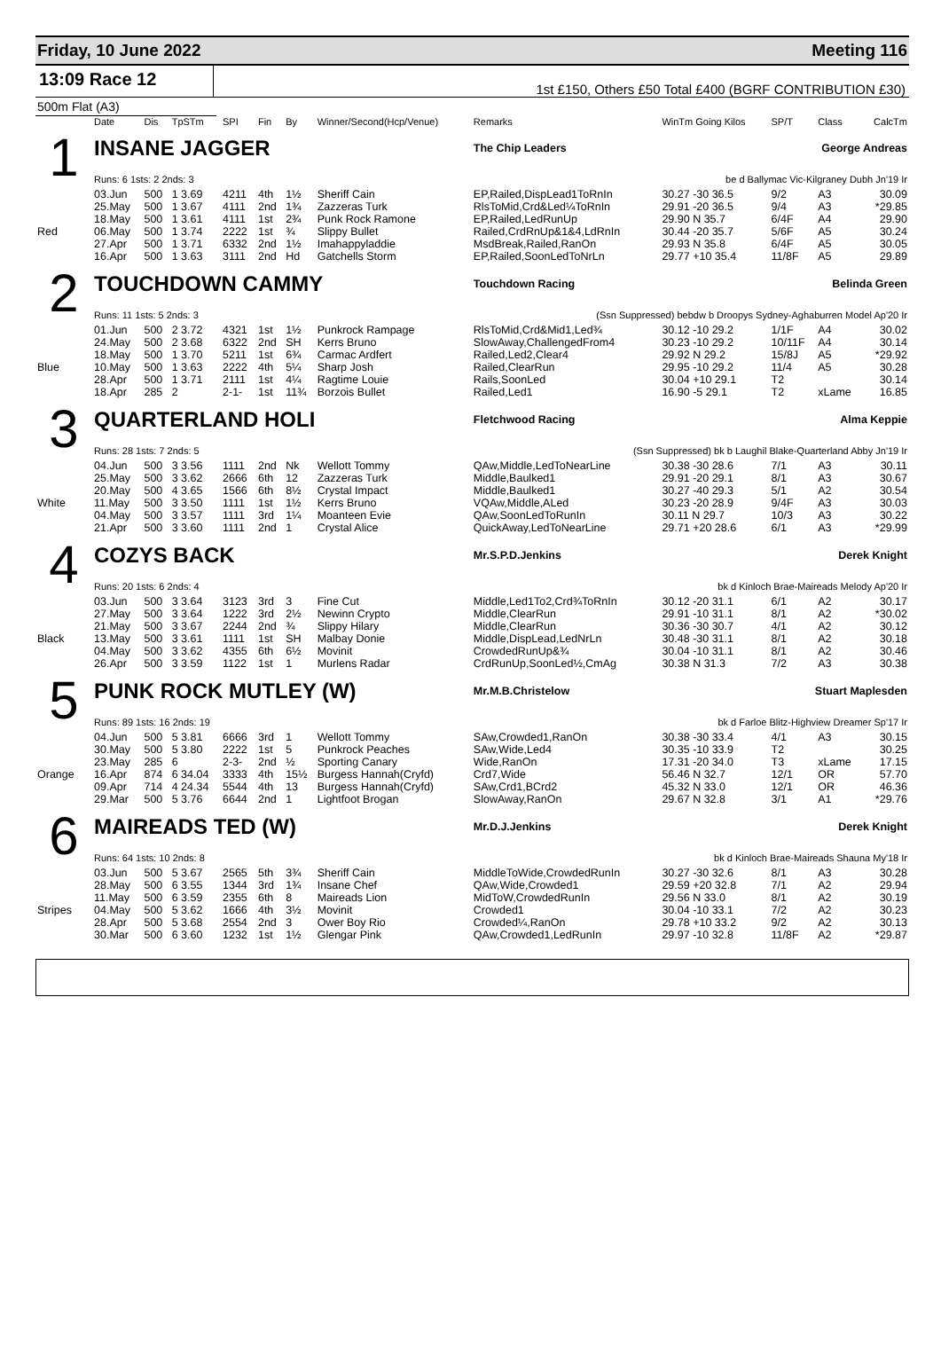Friday, 10 June 2022 Meeting 116
13:09 Race 12
1st £150, Others £50 Total £400 (BGRF CONTRIBUTION £30)
500m Flat (A3)
| | Date | Dis | TpSTm | SPI | Fin | By | Winner/Second(Hcp/Venue) | Remarks | WinTm Going Kilos | SP/T | Class | CalcTm |
| --- | --- | --- | --- | --- | --- | --- | --- | --- | --- | --- | --- | --- |
| 1 | INSANE JAGGER | | | | | | | The Chip Leaders George Andreas | | | | |
| | Runs: 6 1sts: 2 2nds: 3 | | | | | | | be d Ballymac Vic-Kilgraney Dubh Jn'19 Ir | | | | |
| | 03.Jun | 500 | 1 3.69 | 4211 | 4th | 1½ | Sheriff Cain | EP,Railed,DispLead1ToRnIn | 30.27 -30 36.5 | 9/2 | A3 | 30.09 |
| | 25.May | 500 | 1 3.67 | 4111 | 2nd | 1¾ | Zazzeras Turk | RlsToMid,Crd&Led¼ToRnIn | 29.91 -20 36.5 | 9/4 | A3 | *29.85 |
| | 18.May | 500 | 1 3.61 | 4111 | 1st | 2¾ | Punk Rock Ramone | EP,Railed,LedRunUp | 29.90 N 35.7 | 6/4F | A4 | 29.90 |
| Red | 06.May | 500 | 1 3.74 | 2222 | 1st | ¾ | Slippy Bullet | Railed,CrdRnUp&1&4,LdRnIn | 30.44 -20 35.7 | 5/6F | A5 | 30.24 |
| | 27.Apr | 500 | 1 3.71 | 6332 | 2nd | 1½ | Imahappyladdie | MsdBreak,Railed,RanOn | 29.93 N 35.8 | 6/4F | A5 | 30.05 |
| | 16.Apr | 500 | 1 3.63 | 3111 | 2nd | Hd | Gatchells Storm | EP,Railed,SoonLedToNrLn | 29.77 +10 35.4 | 11/8F | A5 | 29.89 |
| 2 | TOUCHDOWN CAMMY | | | | | | | Touchdown Racing Belinda Green | | | | |
| | Runs: 11 1sts: 5 2nds: 3 | | | | | | | (Ssn Suppressed) bebdw b Droopys Sydney-Aghaburren Model Ap'20 Ir | | | | |
| | 01.Jun | 500 | 2 3.72 | 4321 | 1st | 1½ | Punkrock Rampage | RlsToMid,Crd&Mid1,Led¾ | 30.12 -10 29.2 | 1/1F | A4 | 30.02 |
| | 24.May | 500 | 2 3.68 | 6322 | 2nd | SH | Kerrs Bruno | SlowAway,ChallengedFrom4 | 30.23 -10 29.2 | 10/11F | A4 | 30.14 |
| | 18.May | 500 | 1 3.70 | 5211 | 1st | 6¾ | Carmac Ardfert | Railed,Led2,Clear4 | 29.92 N 29.2 | 15/8J | A5 | *29.92 |
| Blue | 10.May | 500 | 1 3.63 | 2222 | 4th | 5¼ | Sharp Josh | Railed,ClearRun | 29.95 -10 29.2 | 11/4 | A5 | 30.28 |
| | 28.Apr | 500 | 1 3.71 | 2111 | 1st | 4¼ | Ragtime Louie | Rails,SoonLed | 30.04 +10 29.1 | T2 | | 30.14 |
| | 18.Apr | 285 | 2 | 2-1- | 1st | 11¾ | Borzois Bullet | Railed,Led1 | 16.90 -5 29.1 | T2 | xLame | 16.85 |
| 3 | QUARTERLAND HOLI | | | | | | | Fletchwood Racing Alma Keppie | | | | |
| | Runs: 28 1sts: 7 2nds: 5 | | | | | | | (Ssn Suppressed) bk b Laughil Blake-Quarterland Abby Jn'19 Ir | | | | |
| | 04.Jun | 500 | 3 3.56 | 1111 | 2nd | Nk | Wellott Tommy | QAw,Middle,LedToNearLine | 30.38 -30 28.6 | 7/1 | A3 | 30.11 |
| | 25.May | 500 | 3 3.62 | 2666 | 6th | 12 | Zazzeras Turk | Middle,Baulked1 | 29.91 -20 29.1 | 8/1 | A3 | 30.67 |
| | 20.May | 500 | 4 3.65 | 1566 | 6th | 8½ | Crystal Impact | Middle,Baulked1 | 30.27 -40 29.3 | 5/1 | A2 | 30.54 |
| White | 11.May | 500 | 3 3.50 | 1111 | 1st | 1½ | Kerrs Bruno | VQAw,Middle,ALed | 30.23 -20 28.9 | 9/4F | A3 | 30.03 |
| | 04.May | 500 | 3 3.57 | 1111 | 3rd | 1¼ | Moanteen Evie | QAw,SoonLedToRunIn | 30.11 N 29.7 | 10/3 | A3 | 30.22 |
| | 21.Apr | 500 | 3 3.60 | 1111 | 2nd | 1 | Crystal Alice | QuickAway,LedToNearLine | 29.71 +20 28.6 | 6/1 | A3 | *29.99 |
| 4 | COZYS BACK | | | | | | | Mr.S.P.D.Jenkins Derek Knight | | | | |
| | Runs: 20 1sts: 6 2nds: 4 | | | | | | | bk d Kinloch Brae-Maireads Melody Ap'20 Ir | | | | |
| | 03.Jun | 500 | 3 3.64 | 3123 | 3rd | 3 | Fine Cut | Middle,Led1To2,Crd¾ToRnIn | 30.12 -20 31.1 | 6/1 | A2 | 30.17 |
| | 27.May | 500 | 3 3.64 | 1222 | 3rd | 2½ | Newinn Crypto | Middle,ClearRun | 29.91 -10 31.1 | 8/1 | A2 | *30.02 |
| | 21.May | 500 | 3 3.67 | 2244 | 2nd | ¾ | Slippy Hilary | Middle,ClearRun | 30.36 -30 30.7 | 4/1 | A2 | 30.12 |
| Black | 13.May | 500 | 3 3.61 | 1111 | 1st | SH | Malbay Donie | Middle,DispLead,LedNrLn | 30.48 -30 31.1 | 8/1 | A2 | 30.18 |
| | 04.May | 500 | 3 3.62 | 4355 | 6th | 6½ | Movinit | CrowdedRunUp&¾ | 30.04 -10 31.1 | 8/1 | A2 | 30.46 |
| | 26.Apr | 500 | 3 3.59 | 1122 | 1st | 1 | Murlens Radar | CrdRunUp,SoonLed½,CmAg | 30.38 N 31.3 | 7/2 | A3 | 30.38 |
| 5 | PUNK ROCK MUTLEY (W) | | | | | | | Mr.M.B.Christelow Stuart Maplesden | | | | |
| | Runs: 89 1sts: 16 2nds: 19 | | | | | | | bk d Farloe Blitz-Highview Dreamer Sp'17 Ir | | | | |
| | 04.Jun | 500 | 5 3.81 | 6666 | 3rd | 1 | Wellott Tommy | SAw,Crowded1,RanOn | 30.38 -30 33.4 | 4/1 | A3 | 30.15 |
| | 30.May | 500 | 5 3.80 | 2222 | 1st | 5 | Punkrock Peaches | SAw,Wide,Led4 | 30.35 -10 33.9 | T2 | | 30.25 |
| | 23.May | 285 | 6 | 2-3- | 2nd | ½ | Sporting Canary | Wide,RanOn | 17.31 -20 34.0 | T3 | xLame | 17.15 |
| Orange | 16.Apr | 874 | 6 34.04 | 3333 | 4th | 15½ | Burgess Hannah(Cryfd) | Crd7,Wide | 56.46 N 32.7 | 12/1 | OR | 57.70 |
| | 09.Apr | 714 | 4 24.34 | 5544 | 4th | 13 | Burgess Hannah(Cryfd) | SAw,Crd1,BCrd2 | 45.32 N 33.0 | 12/1 | OR | 46.36 |
| | 29.Mar | 500 | 5 3.76 | 6644 | 2nd | 1 | Lightfoot Brogan | SlowAway,RanOn | 29.67 N 32.8 | 3/1 | A1 | *29.76 |
| 6 | MAIREADS TED (W) | | | | | | | Mr.D.J.Jenkins Derek Knight | | | | |
| | Runs: 64 1sts: 10 2nds: 8 | | | | | | | bk d Kinloch Brae-Maireads Shauna My'18 Ir | | | | |
| | 03.Jun | 500 | 5 3.67 | 2565 | 5th | 3¾ | Sheriff Cain | MiddleToWide,CrowdedRunIn | 30.27 -30 32.6 | 8/1 | A3 | 30.28 |
| | 28.May | 500 | 6 3.55 | 1344 | 3rd | 1¾ | Insane Chef | QAw,Wide,Crowded1 | 29.59 +20 32.8 | 7/1 | A2 | 29.94 |
| | 11.May | 500 | 6 3.59 | 2355 | 6th | 8 | Maireads Lion | MidToW,CrowdedRunIn | 29.56 N 33.0 | 8/1 | A2 | 30.19 |
| Stripes | 04.May | 500 | 5 3.62 | 1666 | 4th | 3½ | Movinit | Crowded1 | 30.04 -10 33.1 | 7/2 | A2 | 30.23 |
| | 28.Apr | 500 | 5 3.68 | 2554 | 2nd | 3 | Ower Boy Rio | Crowded¼,RanOn | 29.78 +10 33.2 | 9/2 | A2 | 30.13 |
| | 30.Mar | 500 | 6 3.60 | 1232 | 1st | 1½ | Glengar Pink | QAw,Crowded1,LedRunIn | 29.97 -10 32.8 | 11/8F | A2 | *29.87 |